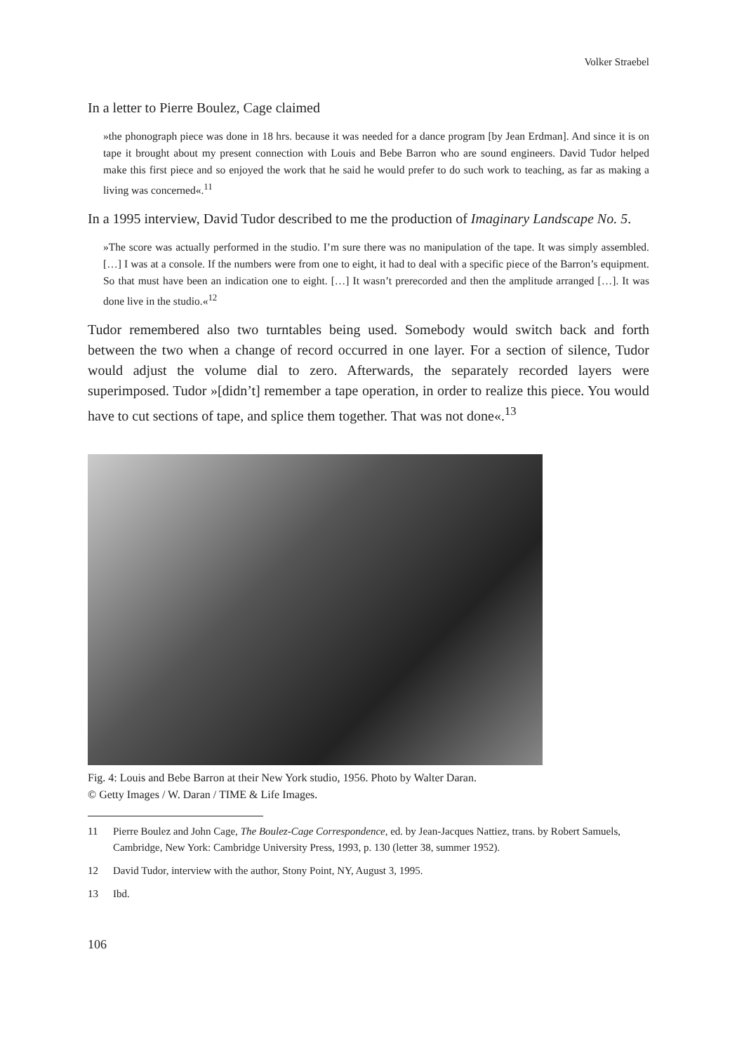Volker Straebel
In a letter to Pierre Boulez, Cage claimed
»the phonograph piece was done in 18 hrs. because it was needed for a dance program [by Jean Erdman]. And since it is on tape it brought about my present connection with Louis and Bebe Barron who are sound engineers. David Tudor helped make this first piece and so enjoyed the work that he said he would prefer to do such work to teaching, as far as making a living was concerned«.<sup>11</sup>
In a 1995 interview, David Tudor described to me the production of Imaginary Landscape No. 5.
»The score was actually performed in the studio. I’m sure there was no manipulation of the tape. It was simply assembled. […] I was at a console. If the numbers were from one to eight, it had to deal with a specific piece of the Barron’s equipment. So that must have been an indication one to eight. […] It wasn’t prerecorded and then the amplitude arranged […]. It was done live in the studio.«<sup>12</sup>
Tudor remembered also two turntables being used. Somebody would switch back and forth between the two when a change of record occurred in one layer. For a section of silence, Tudor would adjust the volume dial to zero. Afterwards, the separately recorded layers were superimposed. Tudor »[didn’t] remember a tape operation, in order to realize this piece. You would have to cut sections of tape, and splice them together. That was not done«.<sup>13</sup>
Fig. 4: Louis and Bebe Barron at their New York studio, 1956. Photo by Walter Daran.
© Getty Images / W. Daran / TIME & Life Images.
11 Pierre Boulez and John Cage, The Boulez-Cage Correspondence, ed. by Jean-Jacques Nattiez, trans. by Robert Samuels, Cambridge, New York: Cambridge University Press, 1993, p. 130 (letter 38, summer 1952).
12 David Tudor, interview with the author, Stony Point, NY, August 3, 1995.
13 Ibd.
106